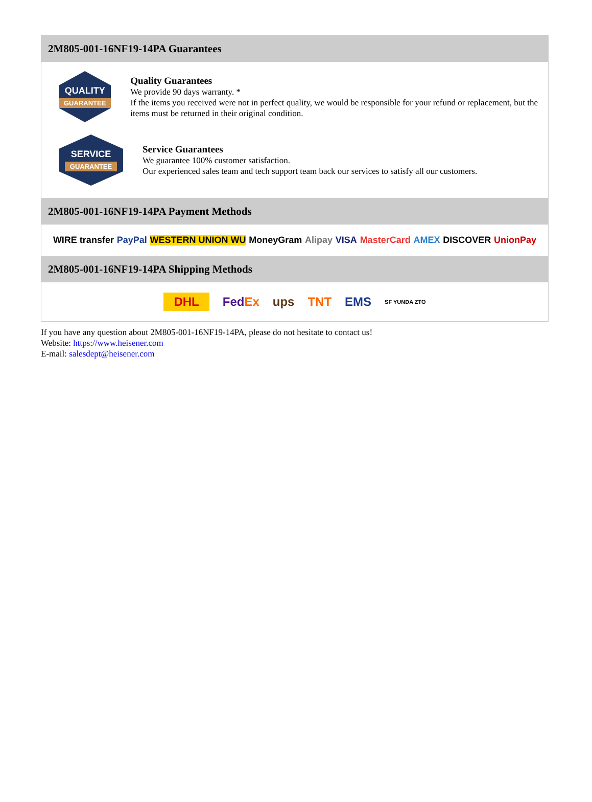2M805-001-16NF19-14PA Guarantees
QUALITY
GUARANTEE
Quality Guarantees
We provide 90 days warranty. *
If the items you received were not in perfect quality, we would be responsible for your refund or replacement, but the items must be returned in their original condition.
SERVICE
GUARANTEE
Service Guarantees
We guarantee 100% customer satisfaction.
Our experienced sales team and tech support team back our services to satisfy all our customers.
2M805-001-16NF19-14PA Payment Methods
WIRE transfer PayPal WESTERN UNION WU MoneyGram Alipay VISA MasterCard AMEX DISCOVER UnionPay
2M805-001-16NF19-14PA Shipping Methods
DHL FedEx ups TNT EMS SF YUNDA ZTO
If you have any question about 2M805-001-16NF19-14PA, please do not hesitate to contact us!
Website: https://www.heisener.com
E-mail: salesdept@heisener.com